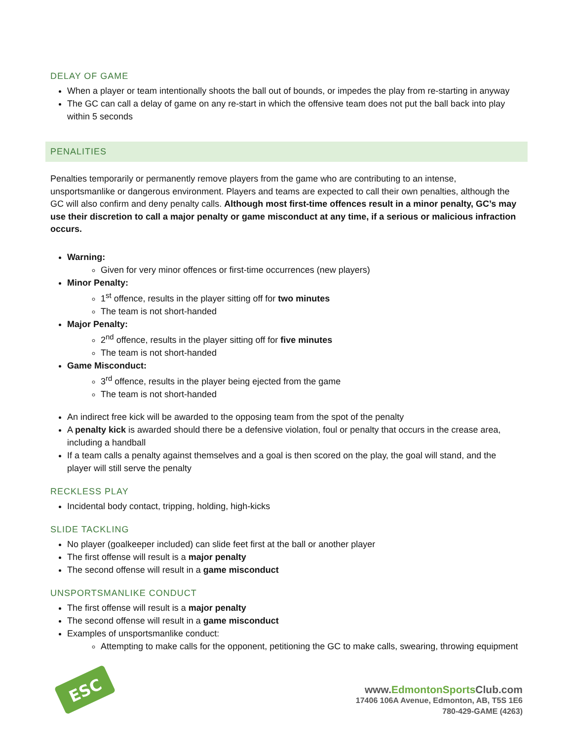DELAY OF GAME
When a player or team intentionally shoots the ball out of bounds, or impedes the play from re-starting in anyway
The GC can call a delay of game on any re-start in which the offensive team does not put the ball back into play within 5 seconds
PENALITIES
Penalties temporarily or permanently remove players from the game who are contributing to an intense, unsportsmanlike or dangerous environment. Players and teams are expected to call their own penalties, although the GC will also confirm and deny penalty calls. Although most first-time offences result in a minor penalty, GC’s may use their discretion to call a major penalty or game misconduct at any time, if a serious or malicious infraction occurs.
Warning:
Given for very minor offences or first-time occurrences (new players)
Minor Penalty:
1<sup>st</sup> offence, results in the player sitting off for two minutes
The team is not short-handed
Major Penalty:
2<sup>nd</sup> offence, results in the player sitting off for five minutes
The team is not short-handed
Game Misconduct:
3<sup>rd</sup> offence, results in the player being ejected from the game
The team is not short-handed
An indirect free kick will be awarded to the opposing team from the spot of the penalty
A penalty kick is awarded should there be a defensive violation, foul or penalty that occurs in the crease area, including a handball
If a team calls a penalty against themselves and a goal is then scored on the play, the goal will stand, and the player will still serve the penalty
RECKLESS PLAY
Incidental body contact, tripping, holding, high-kicks
SLIDE TACKLING
No player (goalkeeper included) can slide feet first at the ball or another player
The first offense will result is a major penalty
The second offense will result in a game misconduct
UNSPORTSMANLIKE CONDUCT
The first offense will result is a major penalty
The second offense will result in a game misconduct
Examples of unsportsmanlike conduct:
Attempting to make calls for the opponent, petitioning the GC to make calls, swearing, throwing equipment
ESC
www.EdmontonSports Club.com
17406 106A Avenue, Edmonton, AB, T5S 1E6
780-429-GAME (4263)